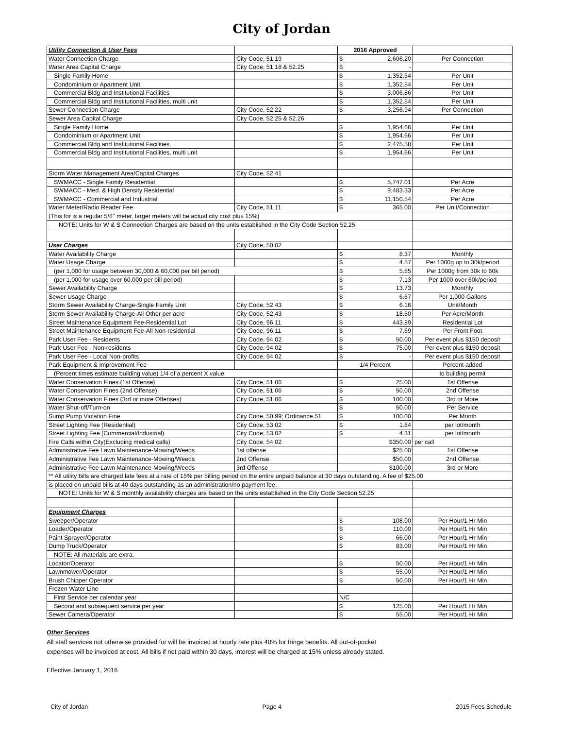City of Jordan
| Utility Connection & User Fees | | 2016 Approved | | |
| Water Connection Charge | City Code, 51.19 | $ | 2,606.20 | Per Connection |
| Water Area Capital Charge | City Code, 51.18 & 52.25 | $ | - | |
| Single Family Home | | $ | 1,352.54 | Per Unit |
| Condominium or Apartment Unit | | $ | 1,352.54 | Per Unit |
| Commercial Bldg and Institutional Facilities | | $ | 3,006.86 | Per Unit |
| Commercial Bldg and Institutional Facilities, multi unit | | $ | 1,352.54 | Per Unit |
| Sewer Connection Charge | City Code, 52.22 | $ | 3,256.94 | Per Connection |
| Sewer Area Capital Charge | City Code, 52.25 & 52.26 | | | |
| Single Family Home | | $ | 1,954.66 | Per Unit |
| Condominium or Apartment Unit | | $ | 1,954.66 | Per Unit |
| Commercial Bldg and Institutional Facilities | | $ | 2,475.58 | Per Unit |
| Commercial Bldg and Institutional Facilities, multi unit | | $ | 1,954.66 | Per Unit |
| Storm Water Management Area/Capital Charges | City Code, 52.41 | | | |
| SWMACC - Single Family Residential | | $ | 5,747.01 | Per Acre |
| SWMACC - Med. & High Density Residential | | $ | 9,483.33 | Per Acre |
| SWMACC - Commercial and Industrial | | $ | 11,150.54 | Per Acre |
| Water Meter/Radio Reader Fee | City Code, 51.11 | $ | 365.00 | Per Unit/Connection |
| (This for is a regular 5/8" meter, larger meters will be actual city cost plus 15%) | | | | |
| NOTE: Units for W & S Connection Charges are based on the units established in the City Code Section 52.25. | | | | |
| User Charges | City Code, 50.02 | | | |
| Water Availability Charge | | $ | 8.37 | Monthly |
| Water Usage Charge | | $ | 4.57 | Per 1000g up to 30k/period |
| (per 1,000 for usage between 30,000 & 60,000 per bill period) | | $ | 5.85 | Per 1000g from 30k to 60k |
| (per 1,000 for usage over 60,000 per bill period) | | $ | 7.13 | Per 1000 over 60k/period |
| Sewer Availability Charge | | $ | 13.73 | Monthly |
| Sewer Usage Charge | | $ | 6.67 | Per 1,000 Gallons |
| Storm Sewer Availability Charge-Single Family Unit | City Code, 52.43 | $ | 6.16 | Unit/Month |
| Storm Sewer Availability Charge-All Other per acre | City Code, 52.43 | $ | 18.50 | Per Acre/Month |
| Street Maintenance Equipment Fee-Residential Lot | City Code, 96.11 | $ | 443.89 | Residential Lot |
| Street Maintenance Equipment Fee-All Non-residential | City Code, 96.11 | $ | 7.69 | Per Front Foot |
| Park User Fee - Residents | City Code, 94.02 | $ | 50.00 | Per event plus $150 deposit |
| Park User Fee - Non-residents | City Code, 94.02 | $ | 75.00 | Per event plus $150 deposit |
| Park User Fee - Local Non-profits | City Code, 94.02 | $ | - | Per event plus $150 deposit |
| Park Equipment & Improvement Fee | | 1/4 Percent | | Percent added |
| (Percent times estimate building value) 1/4 of a percent X value | | | | to building permit |
| Water Conservation Fines (1st Offense) | City Code, 51.06 | $ | 25.00 | 1st Offense |
| Water Conservation Fines (2nd Offense) | City Code, 51.06 | $ | 50.00 | 2nd Offense |
| Water Conservation Fines (3rd or more Offenses) | City Code, 51.06 | $ | 100.00 | 3rd or More |
| Water Shut-off/Turn-on | | $ | 50.00 | Per Service |
| Sump Pump Violation Fine | City Code, 50.99; Ordinance 51 | $ | 100.00 | Per Month |
| Street Lighting Fee (Residential) | City Code, 53.02 | $ | 1.84 | per lot/month |
| Street Lighting Fee (Commercial/Industrial) | City Code, 53.02 | $ | 4.31 | per lot/month |
| Fire Calls within City(Excluding medical calls) | City Code, 54.02 | | $350.00 | per call |
| Administrative Fee Lawn Maintenance-Mowing/Weeds | 1st offense | | $25.00 | 1st Offense |
| Administrative Fee Lawn Maintenance-Mowing/Weeds | 2nd Offense | | $50.00 | 2nd Offense |
| Administrative Fee Lawn Maintenance-Mowing/Weeds | 3rd Offense | | $100.00 | 3rd or More |
| ** All utility bills are charged late fees at a rate of 15% per billing period on the entire unpaid balance at 30 days outstanding. A fee of $25.00 | | | | |
| is placed on unpaid bills at 40 days outstanding as an administration/no payment fee. | | | | |
| NOTE: Units for W & S monthly availability charges are based on the units established in the City Code Section 52.25 | | | | |
| Equipment Charges | | | | |
| Sweeper/Operator | | $ | 108.00 | Per Hour/1 Hr Min |
| Loader/Operator | | $ | 110.00 | Per Hour/1 Hr Min |
| Paint Sprayer/Operator | | $ | 66.00 | Per Hour/1 Hr Min |
| Dump Truck/Operator | | $ | 83.00 | Per Hour/1 Hr Min |
| NOTE: All materials are extra. | | | | |
| Locator/Operator | | $ | 50.00 | Per Hour/1 Hr Min |
| Lawnmower/Operator | | $ | 55.00 | Per Hour/1 Hr Min |
| Brush Chipper Operator | | $ | 50.00 | Per Hour/1 Hr Min |
| Frozen Water Line | | | | |
| First Service per calendar year | | N/C | | |
| Second and subsequent service per year | | $ | 125.00 | Per Hour/1 Hr Min |
| Sewer Camera/Operator | | $ | 55.00 | Per Hour/1 Hr Min |
Other Services
All staff services not otherwise provided for will be invoiced at hourly rate plus 40% for fringe benefits. All out-of-pocket
expenses will be invoiced at cost. All bills if not paid within 30 days, interest will be charged at 15% unless already stated.
Effective January 1, 2016
City of Jordan Page 4 2015 Fees Schedule